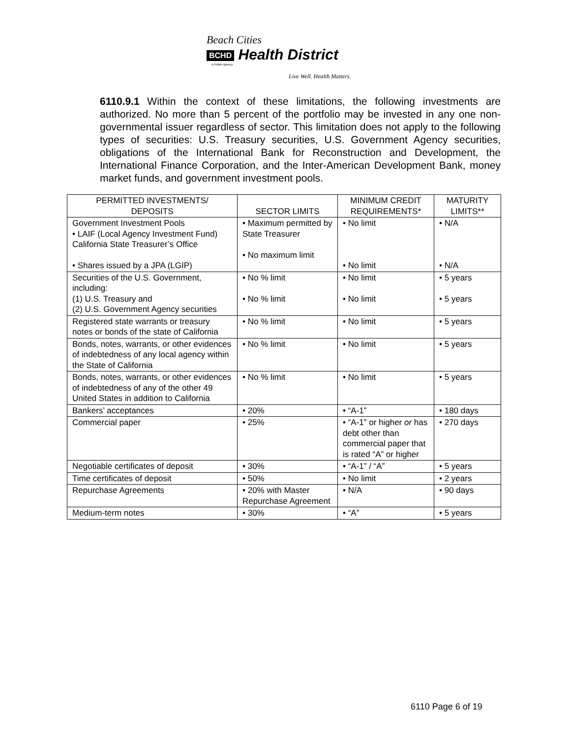Beach Cities
BCHD Health District
A Public Agency
Live Well. Health Matters.
6110.9.1 Within the context of these limitations, the following investments are authorized. No more than 5 percent of the portfolio may be invested in any one non-governmental issuer regardless of sector. This limitation does not apply to the following types of securities: U.S. Treasury securities, U.S. Government Agency securities, obligations of the International Bank for Reconstruction and Development, the International Finance Corporation, and the Inter-American Development Bank, money market funds, and government investment pools.
| PERMITTED INVESTMENTS/ DEPOSITS | SECTOR LIMITS | MINIMUM CREDIT REQUIREMENTS* | MATURITY LIMITS** |
| --- | --- | --- | --- |
| Government Investment Pools • LAIF (Local Agency Investment Fund) California State Treasurer’s Office • Shares issued by a JPA (LGIP) | • Maximum permitted by State Treasurer • No maximum limit | • No limit • No limit | • N/A • N/A |
| Securities of the U.S. Government, including: (1) U.S. Treasury and (2) U.S. Government Agency securities | • No % limit • No % limit | • No limit • No limit | • 5 years • 5 years |
| Registered state warrants or treasury notes or bonds of the state of California | • No % limit | • No limit | • 5 years |
| Bonds, notes, warrants, or other evidences of indebtedness of any local agency within the State of California | • No % limit | • No limit | • 5 years |
| Bonds, notes, warrants, or other evidences of indebtedness of any of the other 49 United States in addition to California | • No % limit | • No limit | • 5 years |
| Bankers’ acceptances | • 20% | • “A-1” | • 180 days |
| Commercial paper | • 25% | • “A-1” or higher or has debt other than commercial paper that is rated “A” or higher | • 270 days |
| Negotiable certificates of deposit | • 30% | • “A-1” / “A” | • 5 years |
| Time certificates of deposit | • 50% | • No limit | • 2 years |
| Repurchase Agreements | • 20% with Master Repurchase Agreement | • N/A | • 90 days |
| Medium-term notes | • 30% | • “A” | • 5 years |
6110 Page 6 of 19